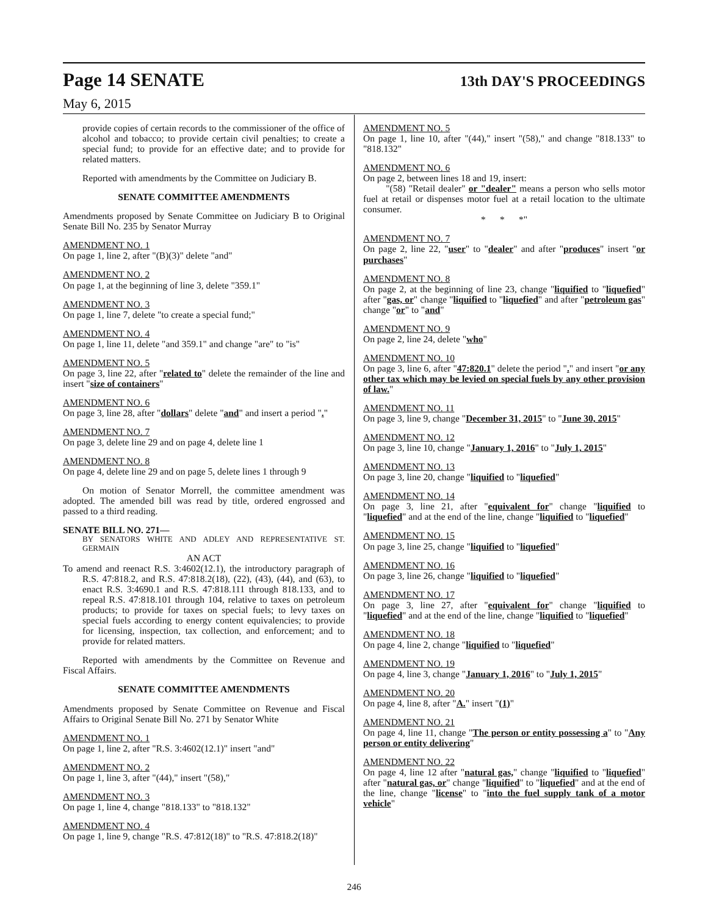Page 14 SENATE 13th DAY'S PROCEEDINGS
May 6, 2015
provide copies of certain records to the commissioner of the office of alcohol and tobacco; to provide certain civil penalties; to create a special fund; to provide for an effective date; and to provide for related matters.
Reported with amendments by the Committee on Judiciary B.
SENATE COMMITTEE AMENDMENTS
Amendments proposed by Senate Committee on Judiciary B to Original Senate Bill No. 235 by Senator Murray
AMENDMENT NO. 1
On page 1, line 2, after "(B)(3)" delete "and"
AMENDMENT NO. 2
On page 1, at the beginning of line 3, delete "359.1"
AMENDMENT NO. 3
On page 1, line 7, delete "to create a special fund;"
AMENDMENT NO. 4
On page 1, line 11, delete "and 359.1" and change "are" to "is"
AMENDMENT NO. 5
On page 3, line 22, after "related to" delete the remainder of the line and insert "size of containers"
AMENDMENT NO. 6
On page 3, line 28, after "dollars" delete "and" and insert a period "."
AMENDMENT NO. 7
On page 3, delete line 29 and on page 4, delete line 1
AMENDMENT NO. 8
On page 4, delete line 29 and on page 5, delete lines 1 through 9
On motion of Senator Morrell, the committee amendment was adopted. The amended bill was read by title, ordered engrossed and passed to a third reading.
SENATE BILL NO. 271—
BY SENATORS WHITE AND ADLEY AND REPRESENTATIVE ST. GERMAIN
AN ACT
To amend and reenact R.S. 3:4602(12.1), the introductory paragraph of R.S. 47:818.2, and R.S. 47:818.2(18), (22), (43), (44), and (63), to enact R.S. 3:4690.1 and R.S. 47:818.111 through 818.133, and to repeal R.S. 47:818.101 through 104, relative to taxes on petroleum products; to provide for taxes on special fuels; to levy taxes on special fuels according to energy content equivalencies; to provide for licensing, inspection, tax collection, and enforcement; and to provide for related matters.
Reported with amendments by the Committee on Revenue and Fiscal Affairs.
SENATE COMMITTEE AMENDMENTS
Amendments proposed by Senate Committee on Revenue and Fiscal Affairs to Original Senate Bill No. 271 by Senator White
AMENDMENT NO. 1
On page 1, line 2, after "R.S. 3:4602(12.1)" insert "and"
AMENDMENT NO. 2
On page 1, line 3, after "(44)," insert "(58),"
AMENDMENT NO. 3
On page 1, line 4, change "818.133" to "818.132"
AMENDMENT NO. 4
On page 1, line 9, change "R.S. 47:812(18)" to "R.S. 47:818.2(18)"
AMENDMENT NO. 5
On page 1, line 10, after "(44)," insert "(58)," and change "818.133" to "818.132"
AMENDMENT NO. 6
On page 2, between lines 18 and 19, insert:
"(58) "Retail dealer" or "dealer" means a person who sells motor fuel at retail or dispenses motor fuel at a retail location to the ultimate consumer.
* * *"
AMENDMENT NO. 7
On page 2, line 22, "user" to "dealer" and after "produces" insert "or purchases"
AMENDMENT NO. 8
On page 2, at the beginning of line 23, change "liquified to "liquefied" after "gas, or" change "liquified to "liquefied" and after "petroleum gas" change "or" to "and"
AMENDMENT NO. 9
On page 2, line 24, delete "who"
AMENDMENT NO. 10
On page 3, line 6, after "47:820.1" delete the period "." and insert "or any other tax which may be levied on special fuels by any other provision of law."
AMENDMENT NO. 11
On page 3, line 9, change "December 31, 2015" to "June 30, 2015"
AMENDMENT NO. 12
On page 3, line 10, change "January 1, 2016" to "July 1, 2015"
AMENDMENT NO. 13
On page 3, line 20, change "liquified to "liquefied"
AMENDMENT NO. 14
On page 3, line 21, after "equivalent for" change "liquified to "liquefied" and at the end of the line, change "liquified to "liquefied"
AMENDMENT NO. 15
On page 3, line 25, change "liquified to "liquefied"
AMENDMENT NO. 16
On page 3, line 26, change "liquified to "liquefied"
AMENDMENT NO. 17
On page 3, line 27, after "equivalent for" change "liquified to "liquefied" and at the end of the line, change "liquified to "liquefied"
AMENDMENT NO. 18
On page 4, line 2, change "liquified to "liquefied"
AMENDMENT NO. 19
On page 4, line 3, change "January 1, 2016" to "July 1, 2015"
AMENDMENT NO. 20
On page 4, line 8, after "A." insert "(1)"
AMENDMENT NO. 21
On page 4, line 11, change "The person or entity possessing a" to "Any person or entity delivering"
AMENDMENT NO. 22
On page 4, line 12 after "natural gas," change "liquified to "liquefied" after "natural gas, or" change "liquified" to "liquefied" and at the end of the line, change "license" to "into the fuel supply tank of a motor vehicle"
246